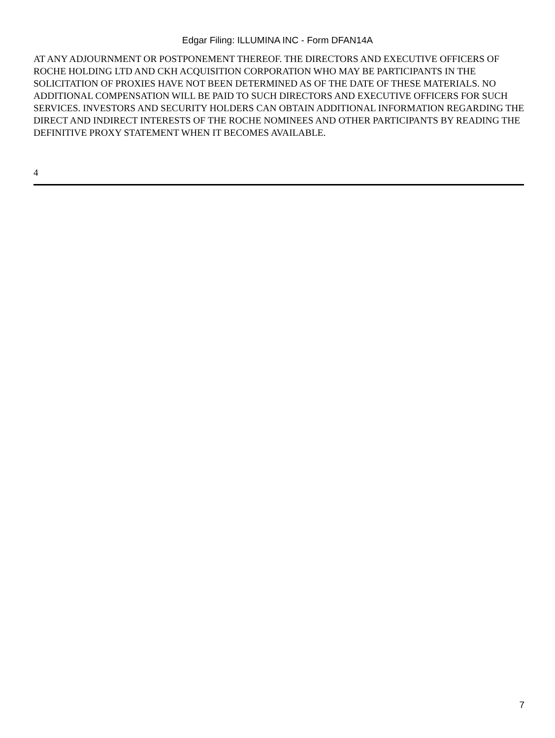Edgar Filing: ILLUMINA INC - Form DFAN14A
AT ANY ADJOURNMENT OR POSTPONEMENT THEREOF. THE DIRECTORS AND EXECUTIVE OFFICERS OF ROCHE HOLDING LTD AND CKH ACQUISITION CORPORATION WHO MAY BE PARTICIPANTS IN THE SOLICITATION OF PROXIES HAVE NOT BEEN DETERMINED AS OF THE DATE OF THESE MATERIALS. NO ADDITIONAL COMPENSATION WILL BE PAID TO SUCH DIRECTORS AND EXECUTIVE OFFICERS FOR SUCH SERVICES. INVESTORS AND SECURITY HOLDERS CAN OBTAIN ADDITIONAL INFORMATION REGARDING THE DIRECT AND INDIRECT INTERESTS OF THE ROCHE NOMINEES AND OTHER PARTICIPANTS BY READING THE DEFINITIVE PROXY STATEMENT WHEN IT BECOMES AVAILABLE.
4
7